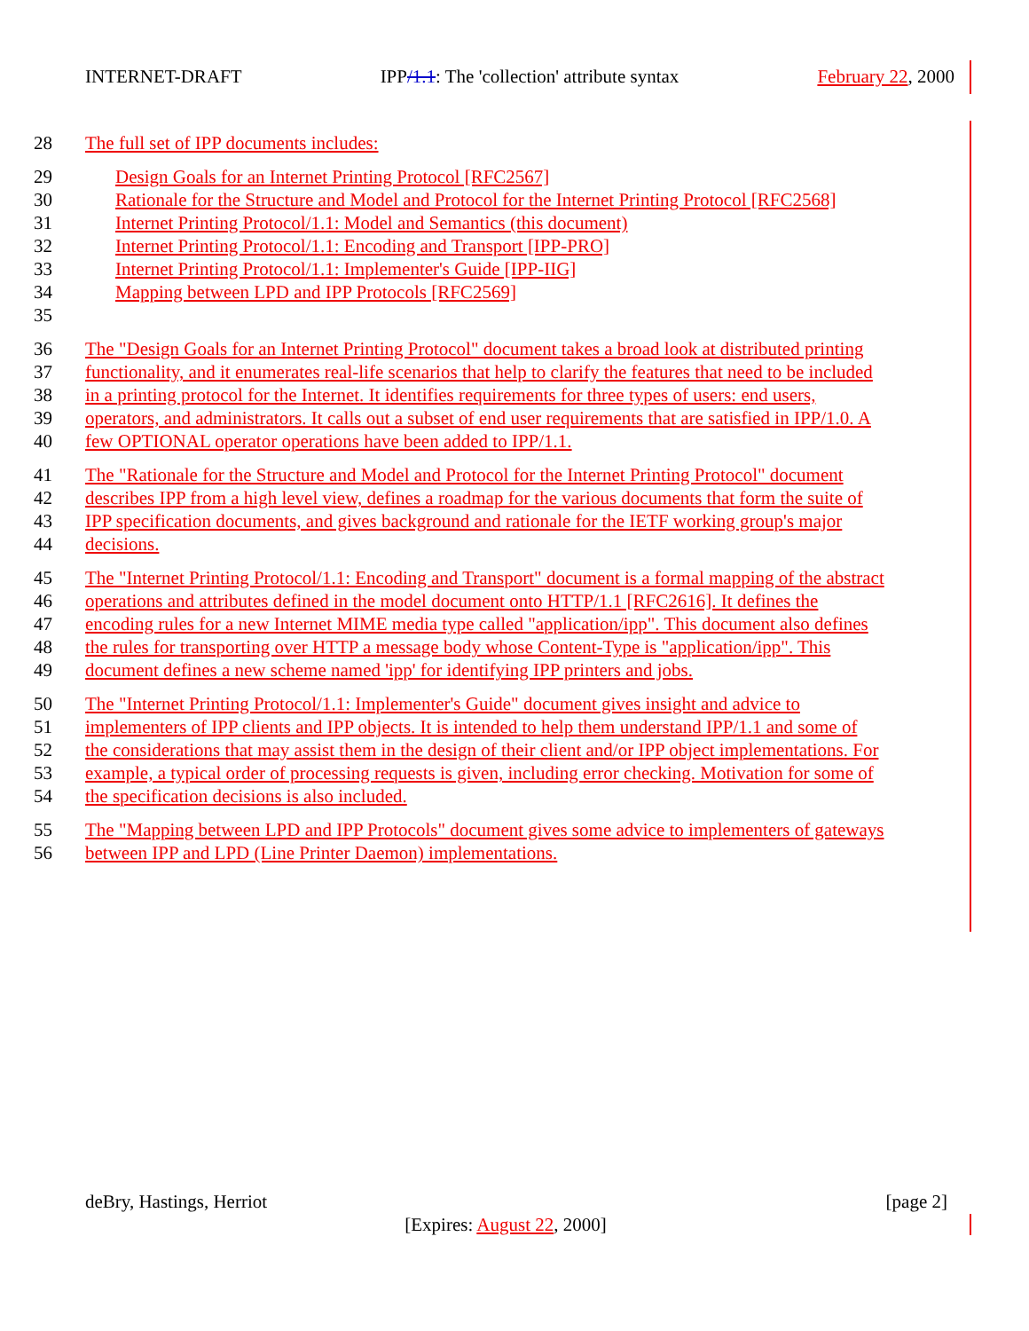INTERNET-DRAFT IPP/1.1: The 'collection' attribute syntax February 22, 2000
28 The full set of IPP documents includes:
29 Design Goals for an Internet Printing Protocol [RFC2567]
30 Rationale for the Structure and Model and Protocol for the Internet Printing Protocol [RFC2568]
31 Internet Printing Protocol/1.1: Model and Semantics (this document)
32 Internet Printing Protocol/1.1: Encoding and Transport [IPP-PRO]
33 Internet Printing Protocol/1.1: Implementer's Guide [IPP-IIG]
34 Mapping between LPD and IPP Protocols [RFC2569]
35
36 The "Design Goals for an Internet Printing Protocol" document takes a broad look at distributed printing
37 functionality, and it enumerates real-life scenarios that help to clarify the features that need to be included
38 in a printing protocol for the Internet. It identifies requirements for three types of users: end users,
39 operators, and administrators. It calls out a subset of end user requirements that are satisfied in IPP/1.0. A
40 few OPTIONAL operator operations have been added to IPP/1.1.
41 The "Rationale for the Structure and Model and Protocol for the Internet Printing Protocol" document
42 describes IPP from a high level view, defines a roadmap for the various documents that form the suite of
43 IPP specification documents, and gives background and rationale for the IETF working group's major
44 decisions.
45 The "Internet Printing Protocol/1.1: Encoding and Transport" document is a formal mapping of the abstract
46 operations and attributes defined in the model document onto HTTP/1.1 [RFC2616]. It defines the
47 encoding rules for a new Internet MIME media type called "application/ipp". This document also defines
48 the rules for transporting over HTTP a message body whose Content-Type is "application/ipp". This
49 document defines a new scheme named 'ipp' for identifying IPP printers and jobs.
50 The "Internet Printing Protocol/1.1: Implementer's Guide" document gives insight and advice to
51 implementers of IPP clients and IPP objects. It is intended to help them understand IPP/1.1 and some of
52 the considerations that may assist them in the design of their client and/or IPP object implementations. For
53 example, a typical order of processing requests is given, including error checking. Motivation for some of
54 the specification decisions is also included.
55 The "Mapping between LPD and IPP Protocols" document gives some advice to implementers of gateways
56 between IPP and LPD (Line Printer Daemon) implementations.
deBry, Hastings, Herriot [page 2]
[Expires: August 22, 2000]